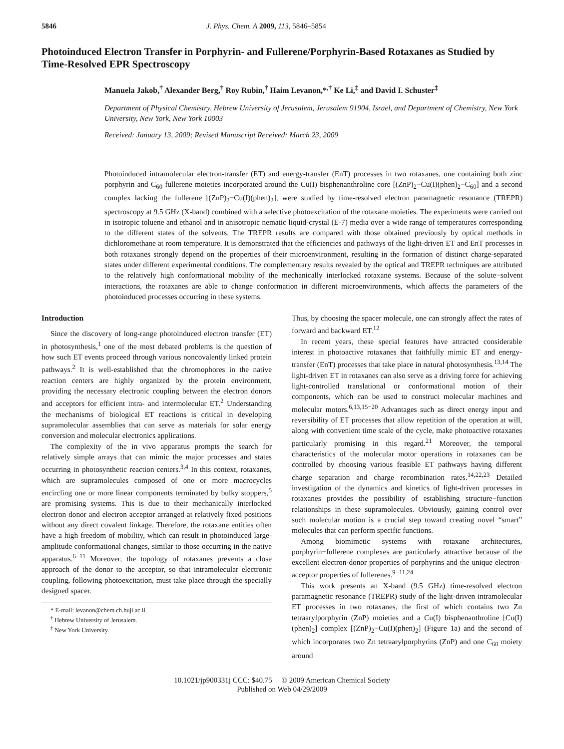5846 J. Phys. Chem. A 2009, 113, 5846–5854
Photoinduced Electron Transfer in Porphyrin- and Fullerene/Porphyrin-Based Rotaxanes as Studied by Time-Resolved EPR Spectroscopy
Manuela Jakob,<sup>†</sup> Alexander Berg,<sup>†</sup> Roy Rubin,<sup>†</sup> Haim Levanon,*<sup>,†</sup> Ke Li,<sup>‡</sup> and David I. Schuster<sup>‡</sup>
Department of Physical Chemistry, Hebrew University of Jerusalem, Jerusalem 91904, Israel, and Department of Chemistry, New York University, New York, New York 10003
Received: January 13, 2009; Revised Manuscript Received: March 23, 2009
Photoinduced intramolecular electron-transfer (ET) and energy-transfer (EnT) processes in two rotaxanes, one containing both zinc porphyrin and C<sub>60</sub> fullerene moieties incorporated around the Cu(I) bisphenanthroline core [(ZnP)<sub>2</sub>−Cu(I)(phen)<sub>2</sub>−C<sub>60</sub>] and a second complex lacking the fullerene [(ZnP)<sub>2</sub>−Cu(I)(phen)<sub>2</sub>], were studied by time-resolved electron paramagnetic resonance (TREPR) spectroscopy at 9.5 GHz (X-band) combined with a selective photoexcitation of the rotaxane moieties. The experiments were carried out in isotropic toluene and ethanol and in anisotropic nematic liquid-crystal (E-7) media over a wide range of temperatures corresponding to the different states of the solvents. The TREPR results are compared with those obtained previously by optical methods in dichloromethane at room temperature. It is demonstrated that the efficiencies and pathways of the light-driven ET and EnT processes in both rotaxanes strongly depend on the properties of their microenvironment, resulting in the formation of distinct charge-separated states under different experimental conditions. The complementary results revealed by the optical and TREPR techniques are attributed to the relatively high conformational mobility of the mechanically interlocked rotaxane systems. Because of the solute−solvent interactions, the rotaxanes are able to change conformation in different microenvironments, which affects the parameters of the photoinduced processes occurring in these systems.
Introduction
Since the discovery of long-range photoinduced electron transfer (ET) in photosynthesis,<sup>1</sup> one of the most debated problems is the question of how such ET events proceed through various noncovalently linked protein pathways.<sup>2</sup> It is well-established that the chromophores in the native reaction centers are highly organized by the protein environment, providing the necessary electronic coupling between the electron donors and acceptors for efficient intra- and intermolecular ET.<sup>2</sup> Understanding the mechanisms of biological ET reactions is critical in developing supramolecular assemblies that can serve as materials for solar energy conversion and molecular electronics applications.
The complexity of the in vivo apparatus prompts the search for relatively simple arrays that can mimic the major processes and states occurring in photosynthetic reaction centers.<sup>3,4</sup> In this context, rotaxanes, which are supramolecules composed of one or more macrocycles encircling one or more linear components terminated by bulky stoppers,<sup>5</sup> are promising systems. This is due to their mechanically interlocked electron donor and electron acceptor arranged at relatively fixed positions without any direct covalent linkage. Therefore, the rotaxane entities often have a high freedom of mobility, which can result in photoinduced large-amplitude conformational changes, similar to those occurring in the native apparatus.<sup>6−11</sup> Moreover, the topology of rotaxanes prevents a close approach of the donor to the acceptor, so that intramolecular electronic coupling, following photoexcitation, must take place through the specially designed spacer.
* E-mail: levanon@chem.ch.huji.ac.il.
<sup>†</sup> Hebrew University of Jerusalem.
<sup>‡</sup> New York University.
Thus, by choosing the spacer molecule, one can strongly affect the rates of forward and backward ET.<sup>12</sup>
In recent years, these special features have attracted considerable interest in photoactive rotaxanes that faithfully mimic ET and energy-transfer (EnT) processes that take place in natural photosynthesis.<sup>13,14</sup> The light-driven ET in rotaxanes can also serve as a driving force for achieving light-controlled translational or conformational motion of their components, which can be used to construct molecular machines and molecular motors.<sup>6,13,15−20</sup> Advantages such as direct energy input and reversibility of ET processes that allow repetition of the operation at will, along with convenient time scale of the cycle, make photoactive rotaxanes particularly promising in this regard.<sup>21</sup> Moreover, the temporal characteristics of the molecular motor operations in rotaxanes can be controlled by choosing various feasible ET pathways having different charge separation and charge recombination rates.<sup>14,22,23</sup> Detailed investigation of the dynamics and kinetics of light-driven processes in rotaxanes provides the possibility of establishing structure−function relationships in these supramolecules. Obviously, gaining control over such molecular motion is a crucial step toward creating novel “smart” molecules that can perform specific functions.
Among biomimetic systems with rotaxane architectures, porphyrin−fullerene complexes are particularly attractive because of the excellent electron-donor properties of porphyrins and the unique electron-acceptor properties of fullerenes.<sup>9−11,24</sup>
This work presents an X-band (9.5 GHz) time-resolved electron paramagnetic resonance (TREPR) study of the light-driven intramolecular ET processes in two rotaxanes, the first of which contains two Zn tetraarylporphyrin (ZnP) moieties and a Cu(I) bisphenanthroline [Cu(I)(phen)<sub>2</sub>] complex [(ZnP)<sub>2</sub>−Cu(I)(phen)<sub>2</sub>] (Figure 1a) and the second of which incorporates two Zn tetraarylporphyrins (ZnP) and one C<sub>60</sub> moiety around
10.1021/jp900331j CCC: $40.75 © 2009 American Chemical Society
Published on Web 04/29/2009